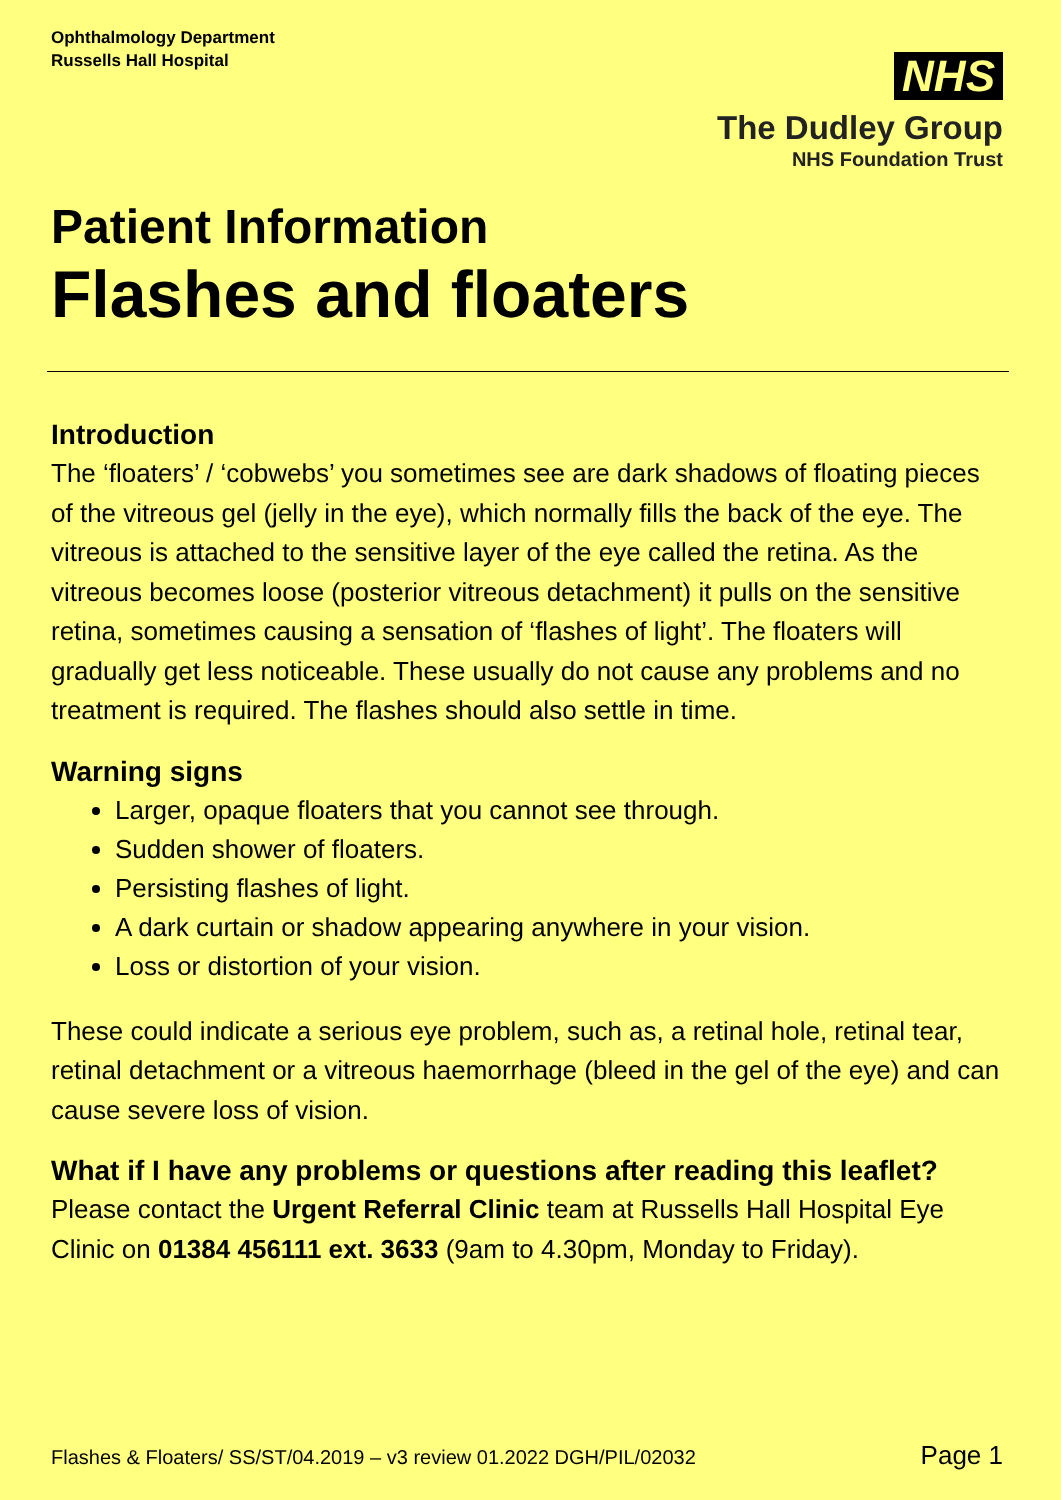Ophthalmology Department
Russells Hall Hospital
NHS
The Dudley Group
NHS Foundation Trust
Patient Information
Flashes and floaters
Introduction
The ‘floaters’ / ‘cobwebs’ you sometimes see are dark shadows of floating pieces of the vitreous gel (jelly in the eye), which normally fills the back of the eye. The vitreous is attached to the sensitive layer of the eye called the retina. As the vitreous becomes loose (posterior vitreous detachment) it pulls on the sensitive retina, sometimes causing a sensation of ‘flashes of light’. The floaters will gradually get less noticeable. These usually do not cause any problems and no treatment is required. The flashes should also settle in time.
Warning signs
Larger, opaque floaters that you cannot see through.
Sudden shower of floaters.
Persisting flashes of light.
A dark curtain or shadow appearing anywhere in your vision.
Loss or distortion of your vision.
These could indicate a serious eye problem, such as, a retinal hole, retinal tear, retinal detachment or a vitreous haemorrhage (bleed in the gel of the eye) and can cause severe loss of vision.
What if I have any problems or questions after reading this leaflet?
Please contact the Urgent Referral Clinic team at Russells Hall Hospital Eye Clinic on 01384 456111 ext. 3633 (9am to 4.30pm, Monday to Friday).
Flashes & Floaters/ SS/ST/04.2019 – v3 review 01.2022 DGH/PIL/02032 Page 1